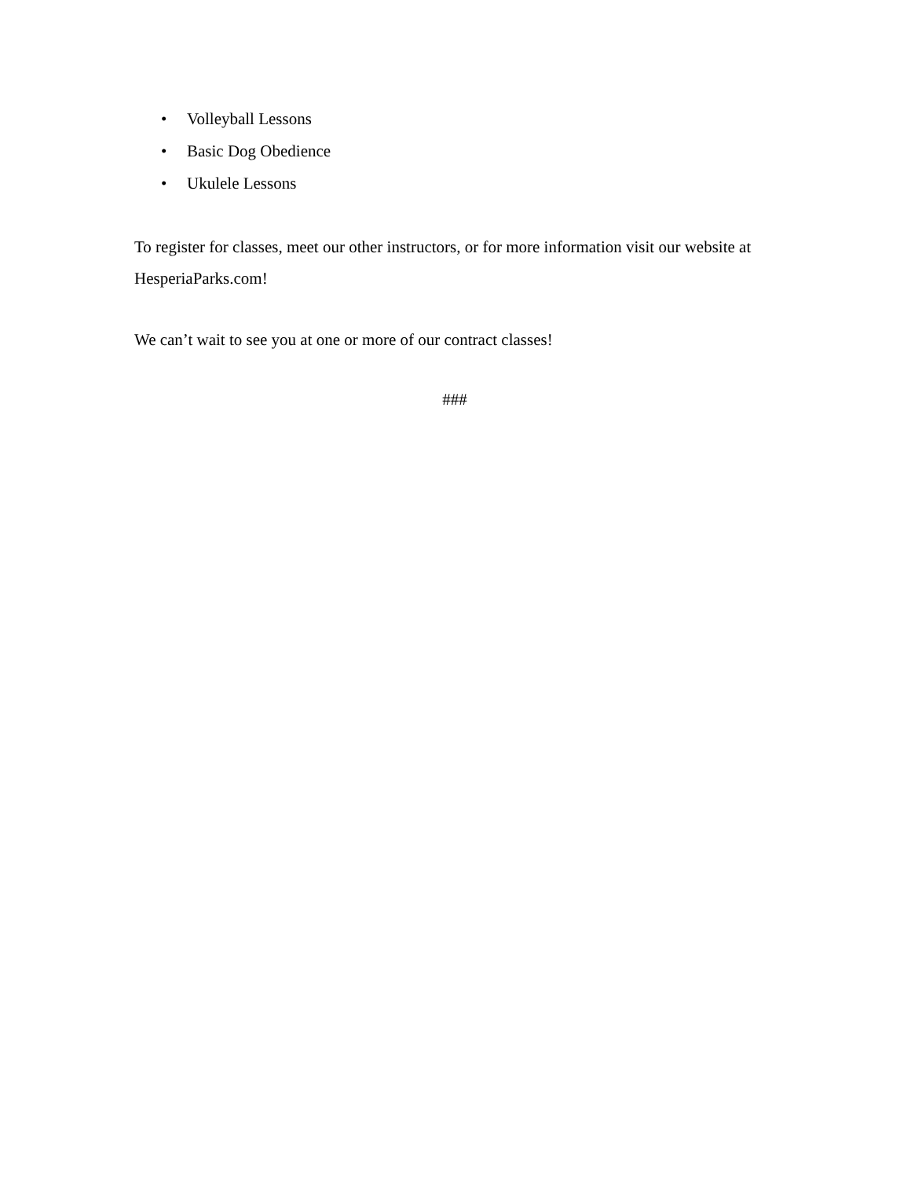• Volleyball Lessons
• Basic Dog Obedience
• Ukulele Lessons
To register for classes, meet our other instructors, or for more information visit our website at HesperiaParks.com!
We can’t wait to see you at one or more of our contract classes!
###